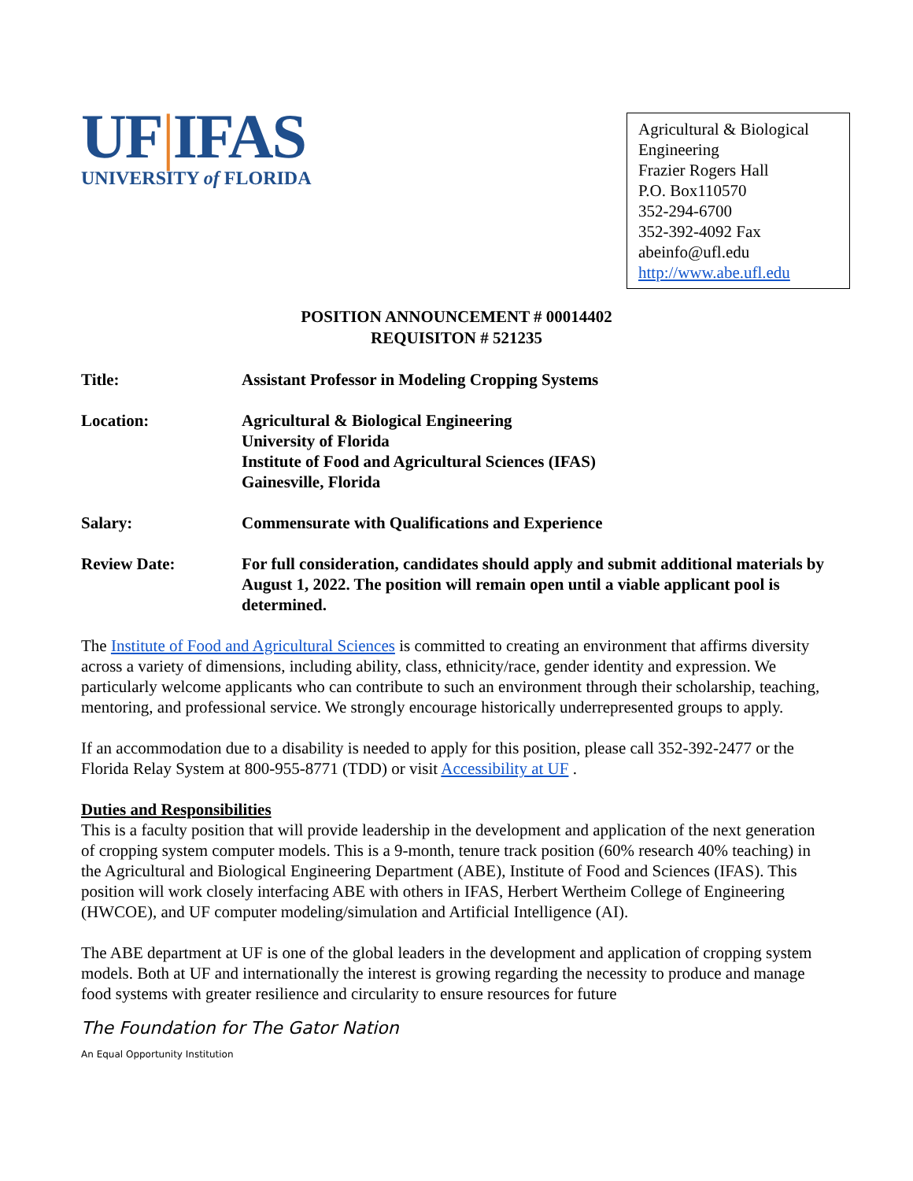UF|IFAS
UNIVERSITY of FLORIDA
Agricultural & Biological Engineering
Frazier Rogers Hall
P.O. Box110570
352-294-6700
352-392-4092 Fax
abeinfo@ufl.edu
http://www.abe.ufl.edu
POSITION ANNOUNCEMENT # 00014402
REQUISITON # 521235
Title: Assistant Professor in Modeling Cropping Systems
Location: Agricultural & Biological Engineering
University of Florida
Institute of Food and Agricultural Sciences (IFAS)
Gainesville, Florida
Salary: Commensurate with Qualifications and Experience
Review Date: For full consideration, candidates should apply and submit additional materials by August 1, 2022. The position will remain open until a viable applicant pool is determined.
The Institute of Food and Agricultural Sciences is committed to creating an environment that affirms diversity across a variety of dimensions, including ability, class, ethnicity/race, gender identity and expression. We particularly welcome applicants who can contribute to such an environment through their scholarship, teaching, mentoring, and professional service. We strongly encourage historically underrepresented groups to apply.
If an accommodation due to a disability is needed to apply for this position, please call 352-392-2477 or the Florida Relay System at 800-955-8771 (TDD) or visit Accessibility at UF .
Duties and Responsibilities
This is a faculty position that will provide leadership in the development and application of the next generation of cropping system computer models. This is a 9-month, tenure track position (60% research 40% teaching) in the Agricultural and Biological Engineering Department (ABE), Institute of Food and Sciences (IFAS). This position will work closely interfacing ABE with others in IFAS, Herbert Wertheim College of Engineering (HWCOE), and UF computer modeling/simulation and Artificial Intelligence (AI).
The ABE department at UF is one of the global leaders in the development and application of cropping system models. Both at UF and internationally the interest is growing regarding the necessity to produce and manage food systems with greater resilience and circularity to ensure resources for future
The Foundation for The Gator Nation
An Equal Opportunity Institution